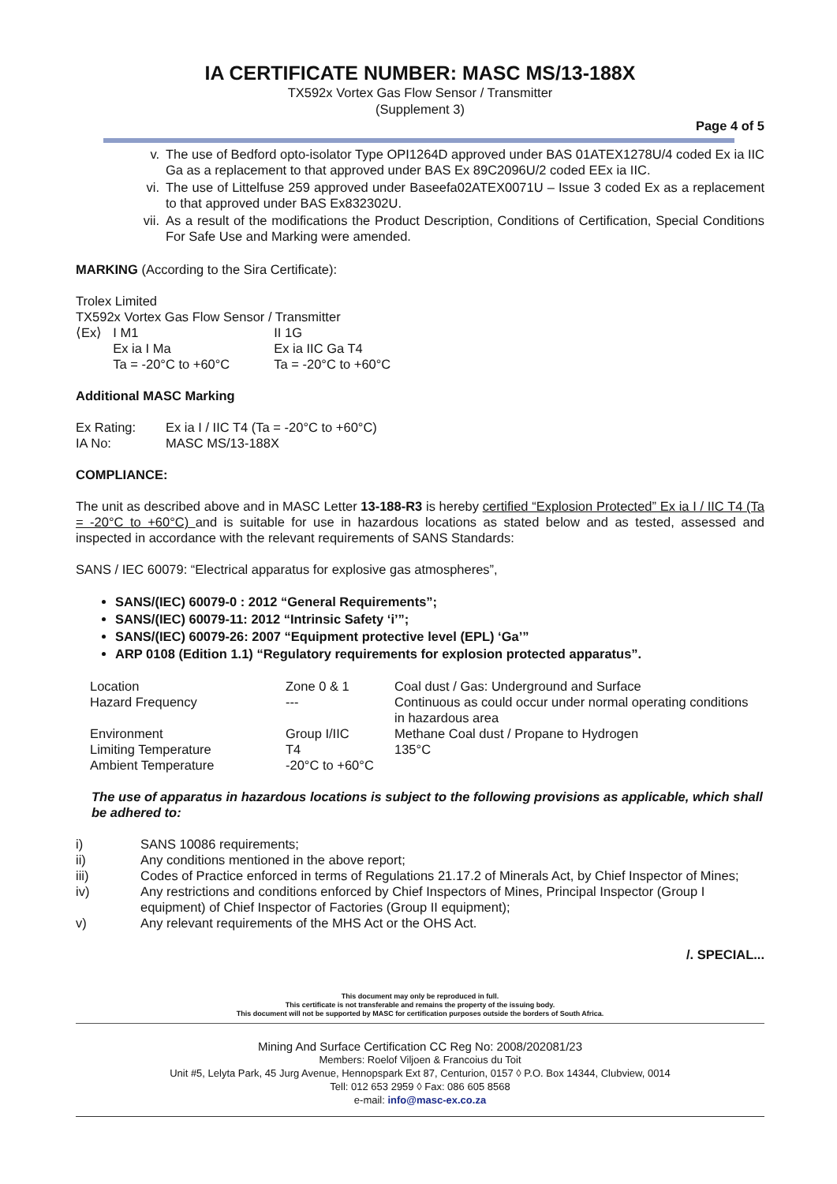IA CERTIFICATE NUMBER: MASC MS/13-188X
TX592x Vortex Gas Flow Sensor / Transmitter
(Supplement 3)
Page 4 of 5
v. The use of Bedford opto-isolator Type OPI1264D approved under BAS 01ATEX1278U/4 coded Ex ia IIC Ga as a replacement to that approved under BAS Ex 89C2096U/2 coded EEx ia IIC.
vi. The use of Littelfuse 259 approved under Baseefa02ATEX0071U – Issue 3 coded Ex as a replacement to that approved under BAS Ex832302U.
vii. As a result of the modifications the Product Description, Conditions of Certification, Special Conditions For Safe Use and Marking were amended.
MARKING (According to the Sira Certificate):
Trolex Limited
TX592x Vortex Gas Flow Sensor / Transmitter
| ⟨Ex⟩ | I M1 | II 1G |
| | Ex ia I Ma | Ex ia IIC Ga T4 |
| | Ta = -20°C to +60°C | Ta = -20°C to +60°C |
Additional MASC Marking
| Ex Rating: | Ex ia I / IIC T4 (Ta = -20°C to +60°C) |
| IA No: | MASC MS/13-188X |
COMPLIANCE:
The unit as described above and in MASC Letter 13-188-R3 is hereby certified “Explosion Protected” Ex ia I / IIC T4 (Ta = -20°C to +60°C) and is suitable for use in hazardous locations as stated below and as tested, assessed and inspected in accordance with the relevant requirements of SANS Standards:
SANS / IEC 60079: “Electrical apparatus for explosive gas atmospheres”,
SANS/(IEC) 60079-0 : 2012 “General Requirements”;
SANS/(IEC) 60079-11: 2012 “Intrinsic Safety ‘i’”;
SANS/(IEC) 60079-26: 2007 “Equipment protective level (EPL) ‘Ga’”
ARP 0108 (Edition 1.1) “Regulatory requirements for explosion protected apparatus”.
| Location | Zone 0 & 1 | Coal dust / Gas: Underground and Surface |
| Hazard Frequency | --- | Continuous as could occur under normal operating conditions in hazardous area |
| Environment | Group I/IIC | Methane Coal dust / Propane to Hydrogen |
| Limiting Temperature | T4 | 135°C |
| Ambient Temperature | -20°C to +60°C | |
The use of apparatus in hazardous locations is subject to the following provisions as applicable, which shall be adhered to:
| i) | SANS 10086 requirements; |
| ii) | Any conditions mentioned in the above report; |
| iii) | Codes of Practice enforced in terms of Regulations 21.17.2 of Minerals Act, by Chief Inspector of Mines; |
| iv) | Any restrictions and conditions enforced by Chief Inspectors of Mines, Principal Inspector (Group I equipment) of Chief Inspector of Factories (Group II equipment); |
| v) | Any relevant requirements of the MHS Act or the OHS Act. |
/. SPECIAL...
This document may only be reproduced in full.
This certificate is not transferable and remains the property of the issuing body.
This document will not be supported by MASC for certification purposes outside the borders of South Africa.
Mining And Surface Certification CC Reg No: 2008/202081/23
Members: Roelof Viljoen & Francoius du Toit
Unit #5, Lelyta Park, 45 Jurg Avenue, Hennopspark Ext 87, Centurion, 0157 ◊ P.O. Box 14344, Clubview, 0014
Tell: 012 653 2959 ◊ Fax: 086 605 8568
e-mail: info@masc-ex.co.za